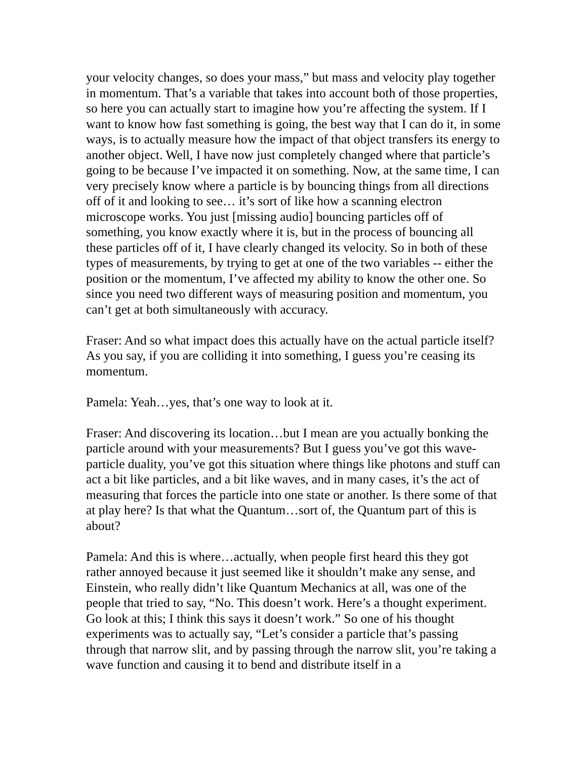your velocity changes, so does your mass,” but mass and velocity play together in momentum. That’s a variable that takes into account both of those properties, so here you can actually start to imagine how you’re affecting the system. If I want to know how fast something is going, the best way that I can do it, in some ways, is to actually measure how the impact of that object transfers its energy to another object. Well, I have now just completely changed where that particle’s going to be because I’ve impacted it on something. Now, at the same time, I can very precisely know where a particle is by bouncing things from all directions off of it and looking to see… it’s sort of like how a scanning electron microscope works. You just [missing audio] bouncing particles off of something, you know exactly where it is, but in the process of bouncing all these particles off of it, I have clearly changed its velocity. So in both of these types of measurements, by trying to get at one of the two variables -- either the position or the momentum, I’ve affected my ability to know the other one. So since you need two different ways of measuring position and momentum, you can’t get at both simultaneously with accuracy.
Fraser: And so what impact does this actually have on the actual particle itself? As you say, if you are colliding it into something, I guess you’re ceasing its momentum.
Pamela: Yeah…yes, that’s one way to look at it.
Fraser: And discovering its location…but I mean are you actually bonking the particle around with your measurements? But I guess you’ve got this wave-particle duality, you’ve got this situation where things like photons and stuff can act a bit like particles, and a bit like waves, and in many cases, it’s the act of measuring that forces the particle into one state or another. Is there some of that at play here? Is that what the Quantum…sort of, the Quantum part of this is about?
Pamela: And this is where…actually, when people first heard this they got rather annoyed because it just seemed like it shouldn’t make any sense, and Einstein, who really didn’t like Quantum Mechanics at all, was one of the people that tried to say, “No. This doesn’t work. Here’s a thought experiment. Go look at this; I think this says it doesn’t work.” So one of his thought experiments was to actually say, “Let’s consider a particle that’s passing through that narrow slit, and by passing through the narrow slit, you’re taking a wave function and causing it to bend and distribute itself in a